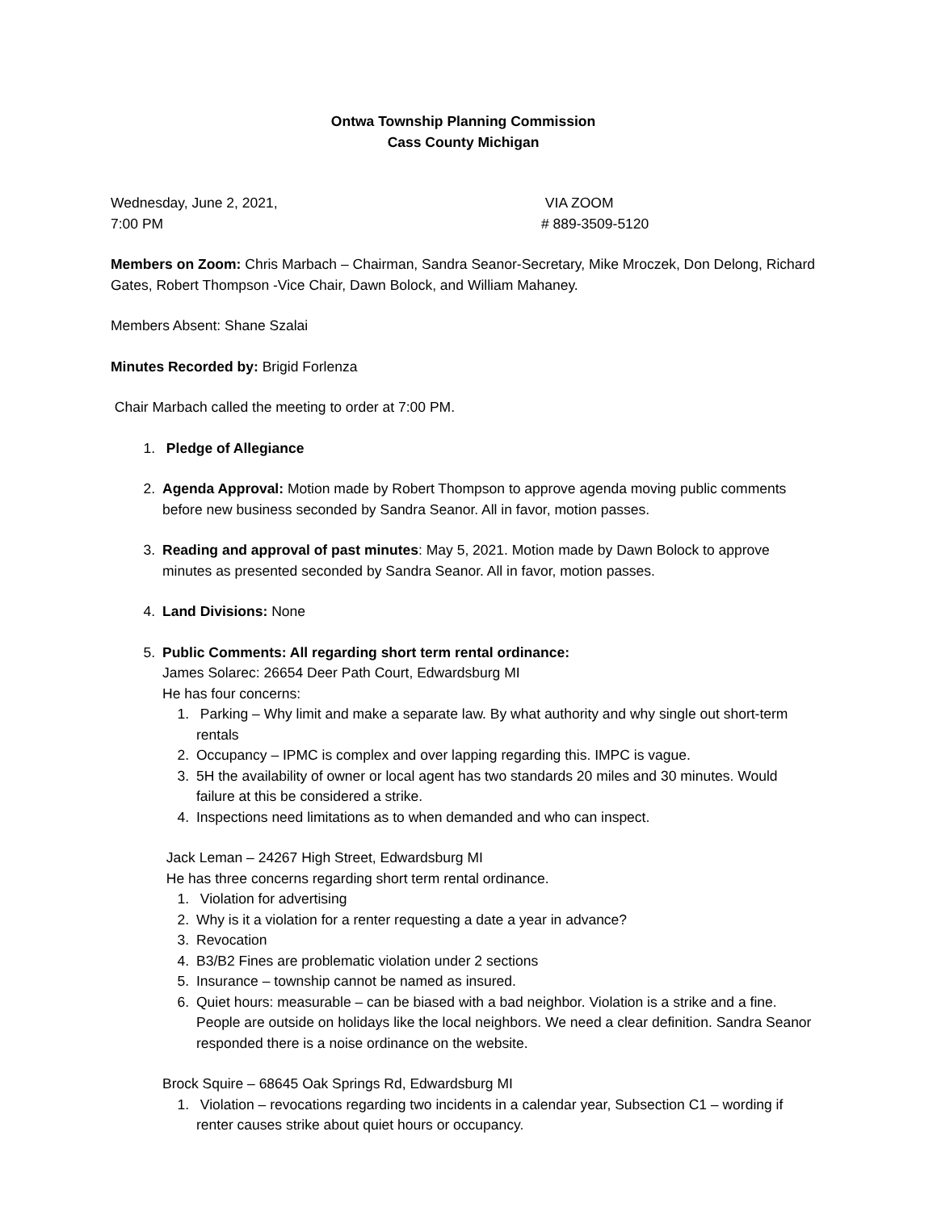Ontwa Township Planning Commission
Cass County Michigan
Wednesday, June 2, 2021,
7:00 PM
VIA ZOOM
# 889-3509-5120
Members on Zoom: Chris Marbach – Chairman, Sandra Seanor-Secretary, Mike Mroczek, Don Delong, Richard Gates, Robert Thompson -Vice Chair, Dawn Bolock, and William Mahaney.
Members Absent: Shane Szalai
Minutes Recorded by: Brigid Forlenza
Chair Marbach called the meeting to order at 7:00 PM.
1. Pledge of Allegiance
2. Agenda Approval: Motion made by Robert Thompson to approve agenda moving public comments before new business seconded by Sandra Seanor. All in favor, motion passes.
3. Reading and approval of past minutes: May 5, 2021. Motion made by Dawn Bolock to approve minutes as presented seconded by Sandra Seanor. All in favor, motion passes.
4. Land Divisions: None
5. Public Comments: All regarding short term rental ordinance:
James Solarec: 26654 Deer Path Court, Edwardsburg MI
He has four concerns:
1. Parking – Why limit and make a separate law. By what authority and why single out short-term rentals
2. Occupancy – IPMC is complex and over lapping regarding this. IMPC is vague.
3. 5H the availability of owner or local agent has two standards 20 miles and 30 minutes. Would failure at this be considered a strike.
4. Inspections need limitations as to when demanded and who can inspect.
Jack Leman – 24267 High Street, Edwardsburg MI
He has three concerns regarding short term rental ordinance.
1. Violation for advertising
2. Why is it a violation for a renter requesting a date a year in advance?
3. Revocation
4. B3/B2 Fines are problematic violation under 2 sections
5. Insurance – township cannot be named as insured.
6. Quiet hours: measurable – can be biased with a bad neighbor. Violation is a strike and a fine. People are outside on holidays like the local neighbors. We need a clear definition. Sandra Seanor responded there is a noise ordinance on the website.
Brock Squire – 68645 Oak Springs Rd, Edwardsburg MI
1. Violation – revocations regarding two incidents in a calendar year, Subsection C1 – wording if renter causes strike about quiet hours or occupancy.